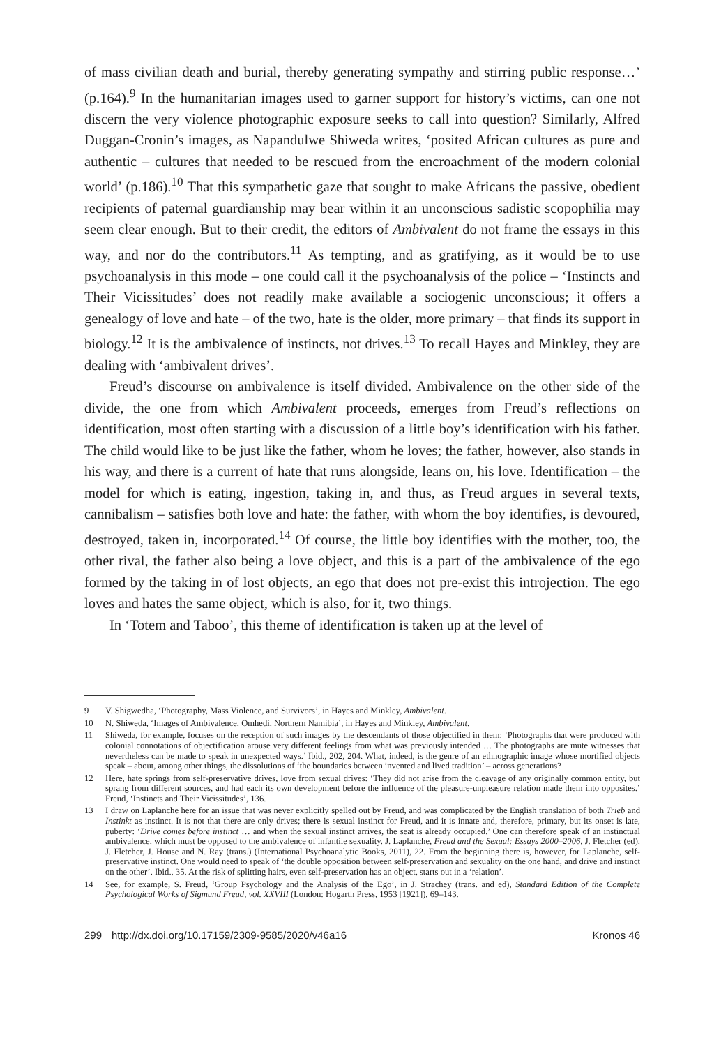of mass civilian death and burial, thereby generating sympathy and stirring public response…’ (p.164).<sup>9</sup> In the humanitarian images used to garner support for history’s victims, can one not discern the very violence photographic exposure seeks to call into question? Similarly, Alfred Duggan-Cronin’s images, as Napandulwe Shiweda writes, ‘posited African cultures as pure and authentic – cultures that needed to be rescued from the encroachment of the modern colonial world’ (p.186).<sup>10</sup> That this sympathetic gaze that sought to make Africans the passive, obedient recipients of paternal guardianship may bear within it an unconscious sadistic scopophilia may seem clear enough. But to their credit, the editors of Ambivalent do not frame the essays in this way, and nor do the contributors.<sup>11</sup> As tempting, and as gratifying, as it would be to use psychoanalysis in this mode – one could call it the psychoanalysis of the police – ‘Instincts and Their Vicissitudes’ does not readily make available a socio­genic unconscious; it offers a genealogy of love and hate – of the two, hate is the older, more primary – that finds its support in biology.<sup>12</sup> It is the ambivalence of instincts, not drives.<sup>13</sup> To recall Hayes and Minkley, they are dealing with ‘ambivalent drives’.
Freud’s discourse on ambivalence is itself divided. Ambivalence on the other side of the divide, the one from which Ambivalent proceeds, emerges from Freud’s reflec­tions on identification, most often starting with a discussion of a little boy’s identifi­cation with his father. The child would like to be just like the father, whom he loves; the father, however, also stands in his way, and there is a current of hate that runs alongside, leans on, his love. Identification – the model for which is eating, ingestion, taking in, and thus, as Freud argues in several texts, cannibalism – satisfies both love and hate: the father, with whom the boy identifies, is devoured, destroyed, taken in, incorporated.<sup>14</sup> Of course, the little boy identifies with the mother, too, the other ri­val, the father also being a love object, and this is a part of the ambivalence of the ego formed by the taking in of lost objects, an ego that does not pre-exist this introjection. The ego loves and hates the same object, which is also, for it, two things.
In ‘Totem and Taboo’, this theme of identification is taken up at the level of
9 V. Shigwedha, ‘Photography, Mass Violence, and Survivors’, in Hayes and Minkley, Ambivalent.
10 N. Shiweda, ‘Images of Ambivalence, Omhedi, Northern Namibia’, in Hayes and Minkley, Ambivalent.
11 Shiweda, for example, focuses on the reception of such images by the descendants of those objectified in them: ‘Photographs that were produced with colonial connotations of objectification arouse very different feelings from what was previously intended … The photographs are mute witnesses that nevertheless can be made to speak in unexpected ways.’ Ibid., 202, 204. What, indeed, is the genre of an ethnographic image whose mortified objects speak – about, among other things, the dissolutions of ‘the boundaries between invented and lived tradition’ – across generations?
12 Here, hate springs from self-preservative drives, love from sexual drives: ‘They did not arise from the cleavage of any originally common entity, but sprang from different sources, and had each its own development before the influence of the pleasure-unpleasure relation made them into opposites.’ Freud, ‘Instincts and Their Vicissitudes’, 136.
13 I draw on Laplanche here for an issue that was never explicitly spelled out by Freud, and was complicated by the English translation of both Trieb and Instinkt as instinct. It is not that there are only drives; there is sexual instinct for Freud, and it is innate and, therefore, primary, but its onset is late, puberty: ‘Drive comes before instinct … and when the sexual instinct arrives, the seat is already occupied.’ One can therefore speak of an instinctual ambivalence, which must be opposed to the ambivalence of infantile sexuality. J. Laplanche, Freud and the Sexual: Essays 2000–2006, J. Fletcher (ed), J. Fletcher, J. House and N. Ray (trans.) (International Psychoanalytic Books, 2011), 22. From the beginning there is, however, for Laplanche, self-preservative instinct. One would need to speak of ‘the double opposition between self-preservation and sexuality on the one hand, and drive and instinct on the other’. Ibid., 35. At the risk of splitting hairs, even self-preservation has an object, starts out in a ‘relation’.
14 See, for example, S. Freud, ‘Group Psychology and the Analysis of the Ego’, in J. Strachey (trans. and ed), Standard Edition of the Complete Psychological Works of Sigmund Freud, vol. XXVIII (London: Hogarth Press, 1953 [1921]), 69–143.
299 http://dx.doi.org/10.17159/2309-9585/2020/v46a16 Kronos 46